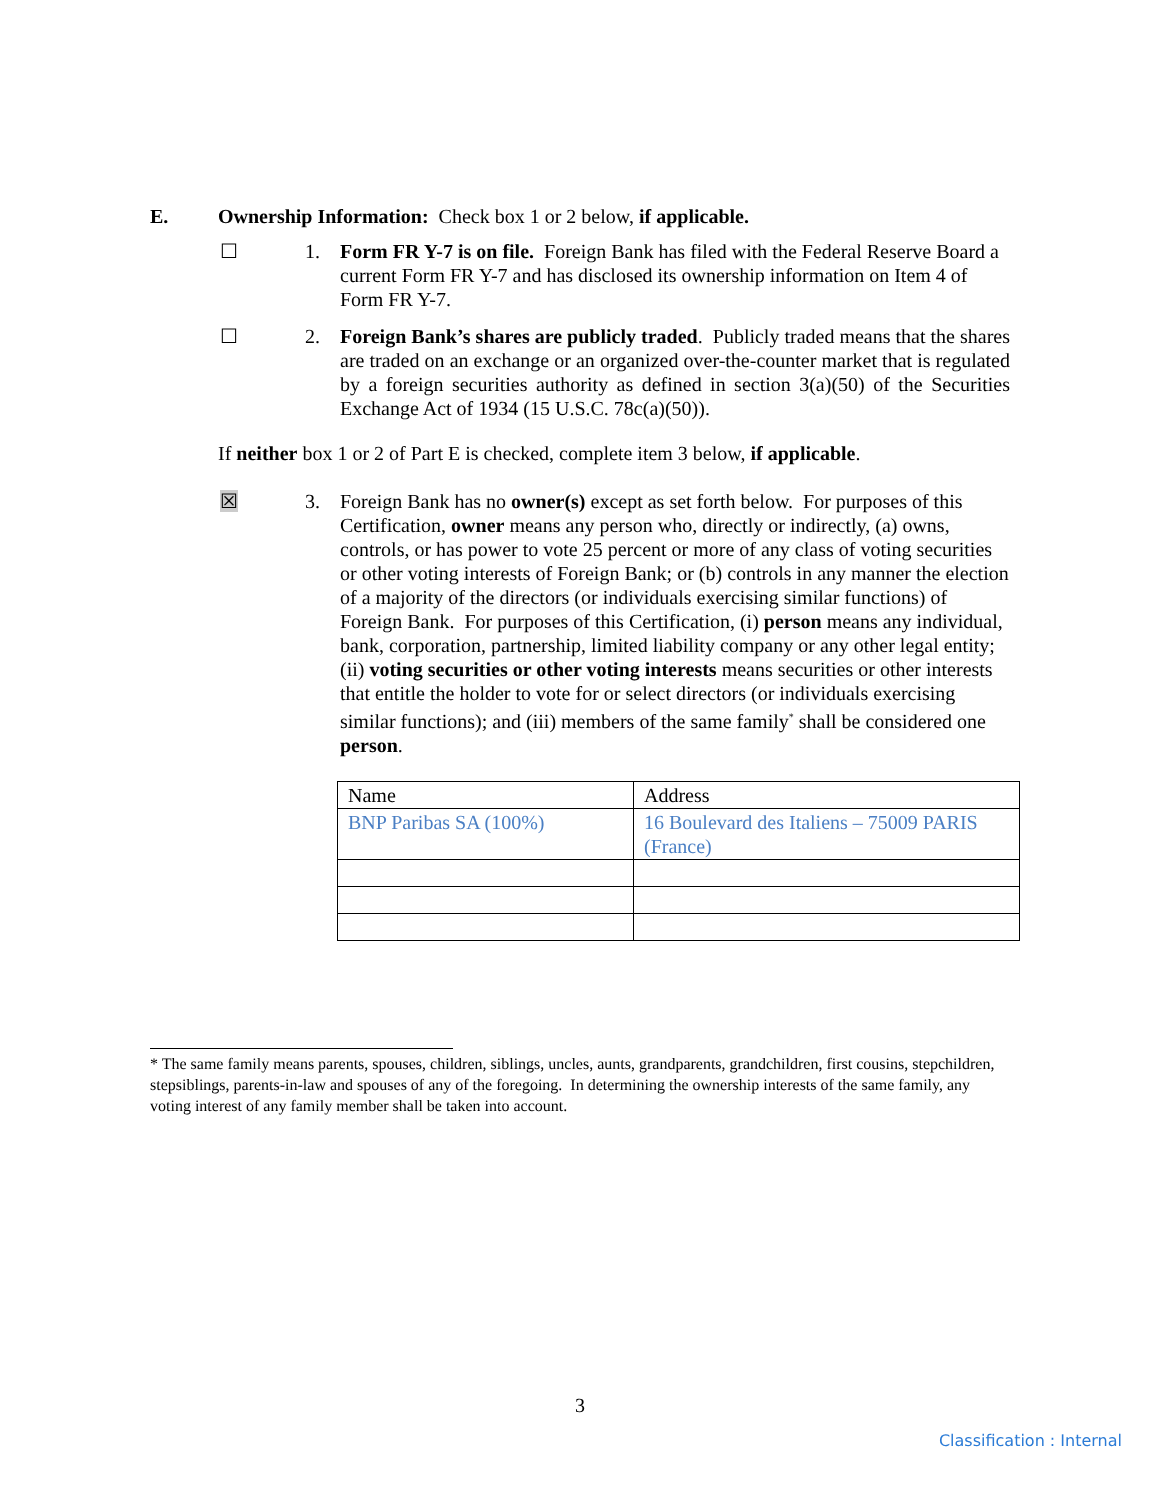E. Ownership Information: Check box 1 or 2 below, if applicable.
☐ 1. Form FR Y-7 is on file. Foreign Bank has filed with the Federal Reserve Board a current Form FR Y-7 and has disclosed its ownership information on Item 4 of Form FR Y-7.
☐ 2. Foreign Bank’s shares are publicly traded. Publicly traded means that the shares are traded on an exchange or an organized over-the-counter market that is regulated by a foreign securities authority as defined in section 3(a)(50) of the Securities Exchange Act of 1934 (15 U.S.C. 78c(a)(50)).
If neither box 1 or 2 of Part E is checked, complete item 3 below, if applicable.
☒ 3. Foreign Bank has no owner(s) except as set forth below. For purposes of this Certification, owner means any person who, directly or indirectly, (a) owns, controls, or has power to vote 25 percent or more of any class of voting securities or other voting interests of Foreign Bank; or (b) controls in any manner the election of a majority of the directors (or individuals exercising similar functions) of Foreign Bank. For purposes of this Certification, (i) person means any individual, bank, corporation, partnership, limited liability company or any other legal entity; (ii) voting securities or other voting interests means securities or other interests that entitle the holder to vote for or select directors (or individuals exercising similar functions); and (iii) members of the same family<sup>*</sup> shall be considered one person.
| Name | Address |
| BNP Paribas SA (100%) | 16 Boulevard des Italiens – 75009 PARIS (France) |
* The same family means parents, spouses, children, siblings, uncles, aunts, grandparents, grandchildren, first cousins, stepchildren, stepsiblings, parents-in-law and spouses of any of the foregoing. In determining the ownership interests of the same family, any voting interest of any family member shall be taken into account.
3
Classification : Internal